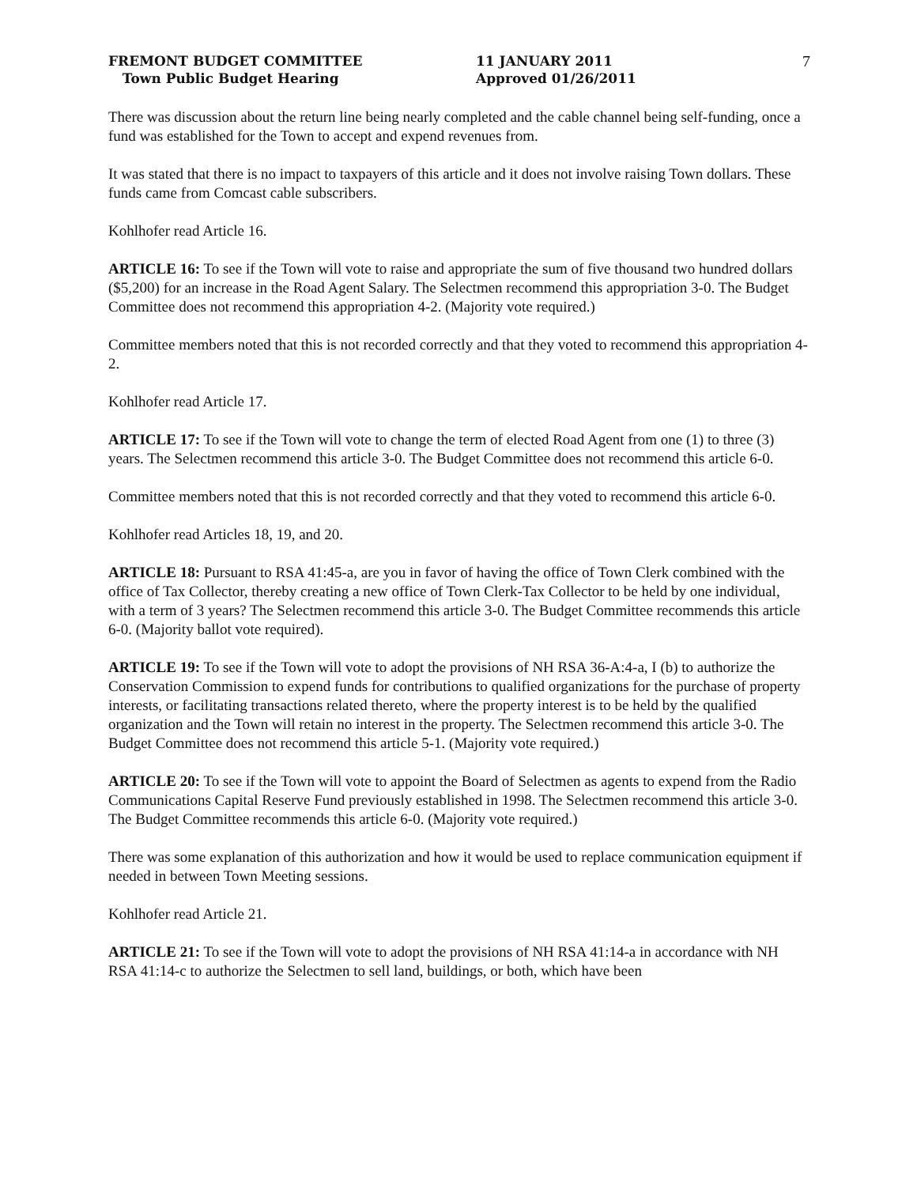FREMONT BUDGET COMMITTEE
Town Public Budget Hearing
11 JANUARY 2011
Approved 01/26/2011
7
There was discussion about the return line being nearly completed and the cable channel being self-funding, once a fund was established for the Town to accept and expend revenues from.
It was stated that there is no impact to taxpayers of this article and it does not involve raising Town dollars. These funds came from Comcast cable subscribers.
Kohlhofer read Article 16.
ARTICLE 16: To see if the Town will vote to raise and appropriate the sum of five thousand two hundred dollars ($5,200) for an increase in the Road Agent Salary. The Selectmen recommend this appropriation 3-0. The Budget Committee does not recommend this appropriation 4-2. (Majority vote required.)
Committee members noted that this is not recorded correctly and that they voted to recommend this appropriation 4-2.
Kohlhofer read Article 17.
ARTICLE 17: To see if the Town will vote to change the term of elected Road Agent from one (1) to three (3) years. The Selectmen recommend this article 3-0. The Budget Committee does not recommend this article 6-0.
Committee members noted that this is not recorded correctly and that they voted to recommend this article 6-0.
Kohlhofer read Articles 18, 19, and 20.
ARTICLE 18: Pursuant to RSA 41:45-a, are you in favor of having the office of Town Clerk combined with the office of Tax Collector, thereby creating a new office of Town Clerk-Tax Collector to be held by one individual, with a term of 3 years? The Selectmen recommend this article 3-0. The Budget Committee recommends this article 6-0. (Majority ballot vote required).
ARTICLE 19: To see if the Town will vote to adopt the provisions of NH RSA 36-A:4-a, I (b) to authorize the Conservation Commission to expend funds for contributions to qualified organizations for the purchase of property interests, or facilitating transactions related thereto, where the property interest is to be held by the qualified organization and the Town will retain no interest in the property. The Selectmen recommend this article 3-0. The Budget Committee does not recommend this article 5-1. (Majority vote required.)
ARTICLE 20: To see if the Town will vote to appoint the Board of Selectmen as agents to expend from the Radio Communications Capital Reserve Fund previously established in 1998. The Selectmen recommend this article 3-0. The Budget Committee recommends this article 6-0. (Majority vote required.)
There was some explanation of this authorization and how it would be used to replace communication equipment if needed in between Town Meeting sessions.
Kohlhofer read Article 21.
ARTICLE 21: To see if the Town will vote to adopt the provisions of NH RSA 41:14-a in accordance with NH RSA 41:14-c to authorize the Selectmen to sell land, buildings, or both, which have been